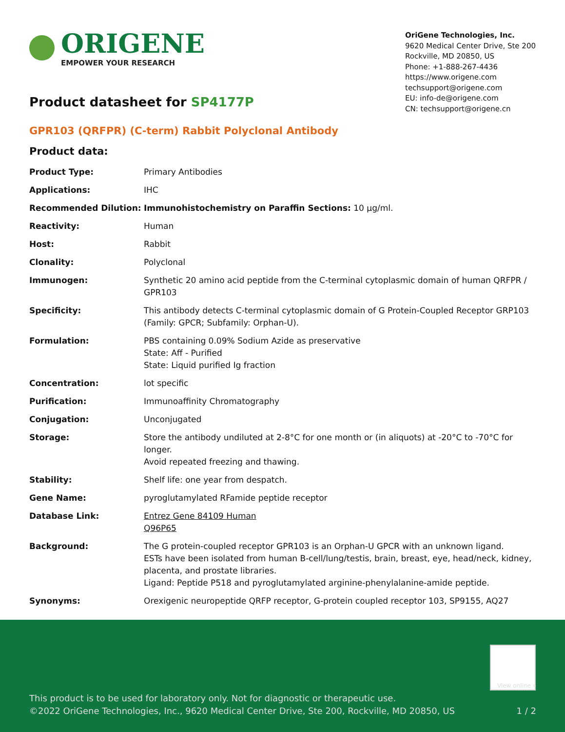ORIGENE
EMPOWER YOUR RESEARCH
OriGene Technologies, Inc.
9620 Medical Center Drive, Ste 200
Rockville, MD 20850, US
Phone: +1-888-267-4436
https://www.origene.com
techsupport@origene.com
EU: info-de@origene.com
CN: techsupport@origene.cn
Product datasheet for SP4177P
GPR103 (QRFPR) (C-term) Rabbit Polyclonal Antibody
Product data:
| Product Type: | Primary Antibodies |
| Applications: | IHC |
| Recommended Dilution: | Immunohistochemistry on Paraffin Sections: 10 µg/ml. |
| Reactivity: | Human |
| Host: | Rabbit |
| Clonality: | Polyclonal |
| Immunogen: | Synthetic 20 amino acid peptide from the C-terminal cytoplasmic domain of human QRFPR / GPR103 |
| Specificity: | This antibody detects C-terminal cytoplasmic domain of G Protein-Coupled Receptor GRP103 (Family: GPCR; Subfamily: Orphan-U). |
| Formulation: | PBS containing 0.09% Sodium Azide as preservative State: Aff - Purified State: Liquid purified Ig fraction |
| Concentration: | lot specific |
| Purification: | Immunoaffinity Chromatography |
| Conjugation: | Unconjugated |
| Storage: | Store the antibody undiluted at 2-8°C for one month or (in aliquots) at -20°C to -70°C for longer. Avoid repeated freezing and thawing. |
| Stability: | Shelf life: one year from despatch. |
| Gene Name: | pyroglutamylated RFamide peptide receptor |
| Database Link: | Entrez Gene 84109 Human Q96P65 |
| Background: | The G protein-coupled receptor GPR103 is an Orphan-U GPCR with an unknown ligand. ESTs have been isolated from human B-cell/lung/testis, brain, breast, eye, head/neck, kidney, placenta, and prostate libraries. Ligand: Peptide P518 and pyroglutamylated arginine-phenylalanine-amide peptide. |
| Synonyms: | Orexigenic neuropeptide QRFP receptor, G-protein coupled receptor 103, SP9155, AQ27 |
View online »
This product is to be used for laboratory only. Not for diagnostic or therapeutic use.
©2022 OriGene Technologies, Inc., 9620 Medical Center Drive, Ste 200, Rockville, MD 20850, US 1 / 2